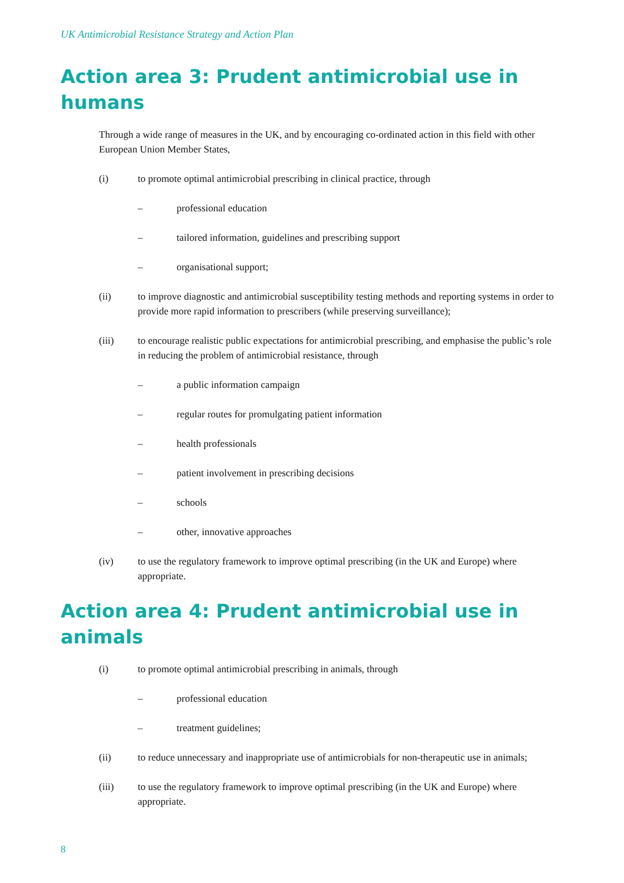UK Antimicrobial Resistance Strategy and Action Plan
Action area 3: Prudent antimicrobial use in humans
Through a wide range of measures in the UK, and by encouraging co-ordinated action in this field with other European Union Member States,
(i) to promote optimal antimicrobial prescribing in clinical practice, through
– professional education
– tailored information, guidelines and prescribing support
– organisational support;
(ii) to improve diagnostic and antimicrobial susceptibility testing methods and reporting systems in order to provide more rapid information to prescribers (while preserving surveillance);
(iii) to encourage realistic public expectations for antimicrobial prescribing, and emphasise the public’s role in reducing the problem of antimicrobial resistance, through
– a public information campaign
– regular routes for promulgating patient information
– health professionals
– patient involvement in prescribing decisions
– schools
– other, innovative approaches
(iv) to use the regulatory framework to improve optimal prescribing (in the UK and Europe) where appropriate.
Action area 4: Prudent antimicrobial use in animals
(i) to promote optimal antimicrobial prescribing in animals, through
– professional education
– treatment guidelines;
(ii) to reduce unnecessary and inappropriate use of antimicrobials for non-therapeutic use in animals;
(iii) to use the regulatory framework to improve optimal prescribing (in the UK and Europe) where appropriate.
8